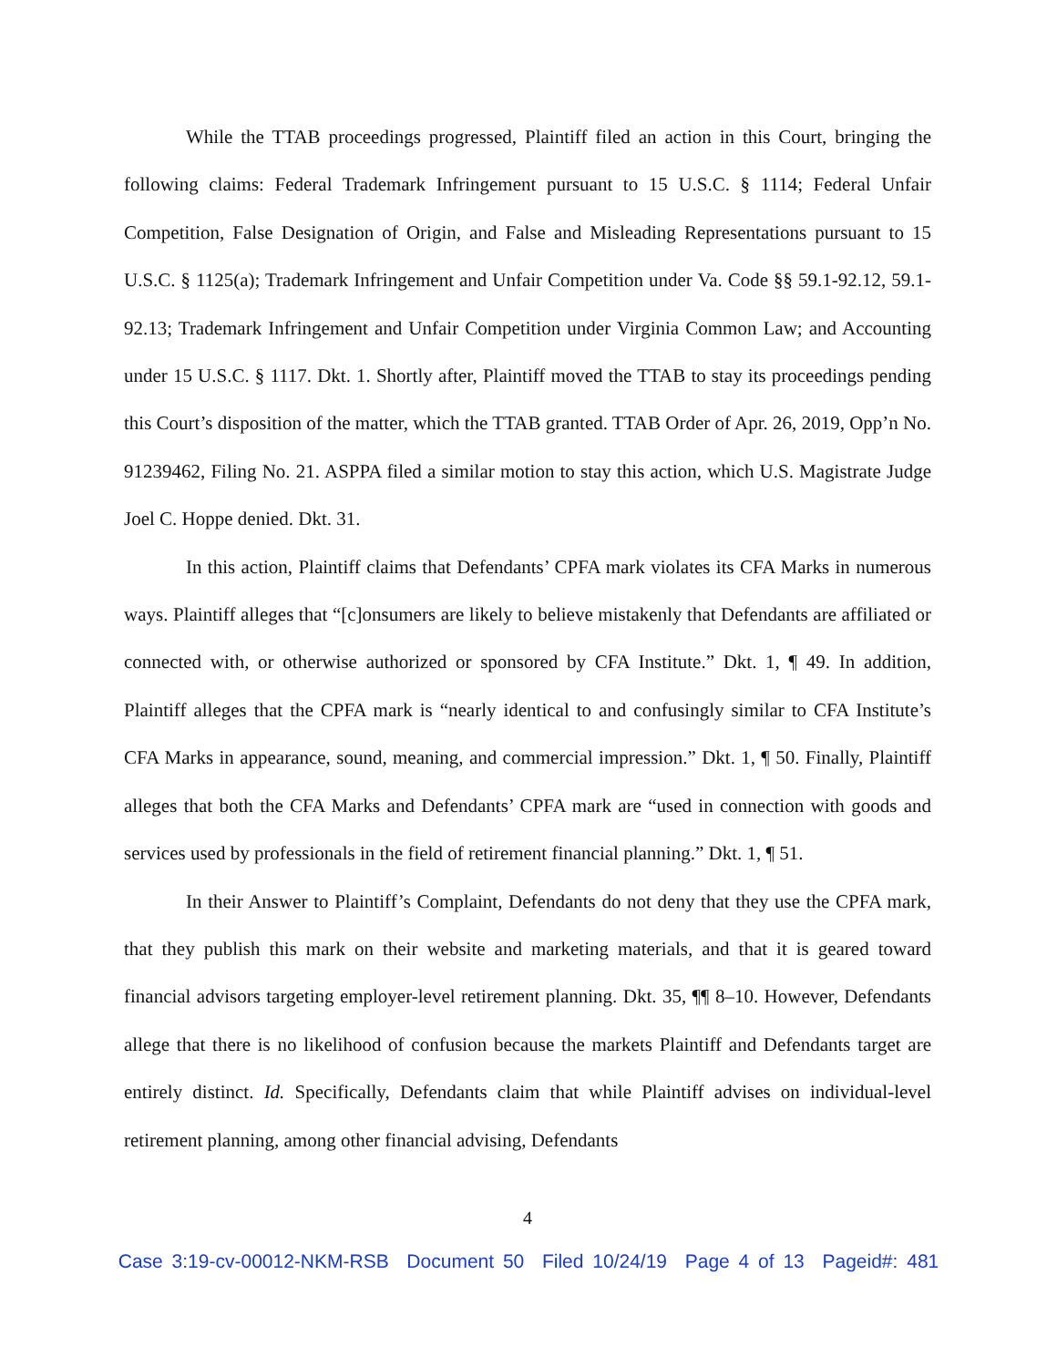While the TTAB proceedings progressed, Plaintiff filed an action in this Court, bringing the following claims: Federal Trademark Infringement pursuant to 15 U.S.C. § 1114; Federal Unfair Competition, False Designation of Origin, and False and Misleading Representations pursuant to 15 U.S.C. § 1125(a); Trademark Infringement and Unfair Competition under Va. Code §§ 59.1-92.12, 59.1-92.13; Trademark Infringement and Unfair Competition under Virginia Common Law; and Accounting under 15 U.S.C. § 1117. Dkt. 1. Shortly after, Plaintiff moved the TTAB to stay its proceedings pending this Court’s disposition of the matter, which the TTAB granted. TTAB Order of Apr. 26, 2019, Opp’n No. 91239462, Filing No. 21. ASPPA filed a similar motion to stay this action, which U.S. Magistrate Judge Joel C. Hoppe denied. Dkt. 31.
In this action, Plaintiff claims that Defendants’ CPFA mark violates its CFA Marks in numerous ways. Plaintiff alleges that “[c]onsumers are likely to believe mistakenly that Defendants are affiliated or connected with, or otherwise authorized or sponsored by CFA Institute.” Dkt. 1, ¶ 49. In addition, Plaintiff alleges that the CPFA mark is “nearly identical to and confusingly similar to CFA Institute’s CFA Marks in appearance, sound, meaning, and commercial impression.” Dkt. 1, ¶ 50. Finally, Plaintiff alleges that both the CFA Marks and Defendants’ CPFA mark are “used in connection with goods and services used by professionals in the field of retirement financial planning.” Dkt. 1, ¶ 51.
In their Answer to Plaintiff’s Complaint, Defendants do not deny that they use the CPFA mark, that they publish this mark on their website and marketing materials, and that it is geared toward financial advisors targeting employer-level retirement planning. Dkt. 35, ¶¶ 8–10. However, Defendants allege that there is no likelihood of confusion because the markets Plaintiff and Defendants target are entirely distinct. Id. Specifically, Defendants claim that while Plaintiff advises on individual-level retirement planning, among other financial advising, Defendants
4
Case 3:19-cv-00012-NKM-RSB Document 50 Filed 10/24/19 Page 4 of 13 Pageid#: 481